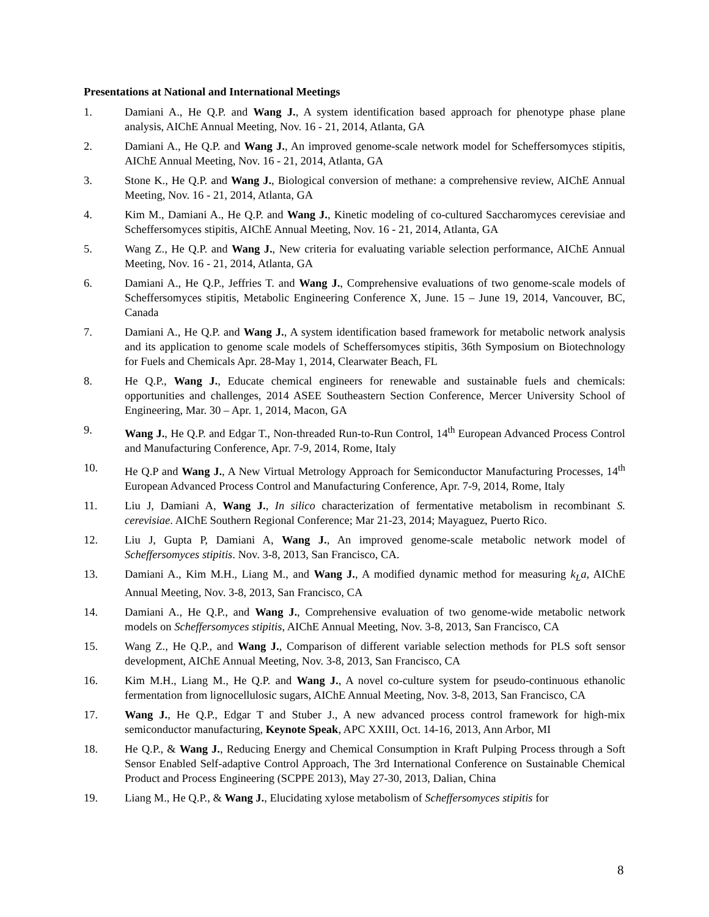Presentations at National and International Meetings
1. Damiani A., He Q.P. and Wang J., A system identification based approach for phenotype phase plane analysis, AIChE Annual Meeting, Nov. 16 - 21, 2014, Atlanta, GA
2. Damiani A., He Q.P. and Wang J., An improved genome-scale network model for Scheffersomyces stipitis, AIChE Annual Meeting, Nov. 16 - 21, 2014, Atlanta, GA
3. Stone K., He Q.P. and Wang J., Biological conversion of methane: a comprehensive review, AIChE Annual Meeting, Nov. 16 - 21, 2014, Atlanta, GA
4. Kim M., Damiani A., He Q.P. and Wang J., Kinetic modeling of co-cultured Saccharomyces cerevisiae and Scheffersomyces stipitis, AIChE Annual Meeting, Nov. 16 - 21, 2014, Atlanta, GA
5. Wang Z., He Q.P. and Wang J., New criteria for evaluating variable selection performance, AIChE Annual Meeting, Nov. 16 - 21, 2014, Atlanta, GA
6. Damiani A., He Q.P., Jeffries T. and Wang J., Comprehensive evaluations of two genome-scale models of Scheffersomyces stipitis, Metabolic Engineering Conference X, June. 15 – June 19, 2014, Vancouver, BC, Canada
7. Damiani A., He Q.P. and Wang J., A system identification based framework for metabolic network analysis and its application to genome scale models of Scheffersomyces stipitis, 36th Symposium on Biotechnology for Fuels and Chemicals Apr. 28-May 1, 2014, Clearwater Beach, FL
8. He Q.P., Wang J., Educate chemical engineers for renewable and sustainable fuels and chemicals: opportunities and challenges, 2014 ASEE Southeastern Section Conference, Mercer University School of Engineering, Mar. 30 – Apr. 1, 2014, Macon, GA
9. Wang J., He Q.P. and Edgar T., Non-threaded Run-to-Run Control, 14<sup>th</sup> European Advanced Process Control and Manufacturing Conference, Apr. 7-9, 2014, Rome, Italy
10. He Q.P and Wang J., A New Virtual Metrology Approach for Semiconductor Manufacturing Processes, 14<sup>th</sup> European Advanced Process Control and Manufacturing Conference, Apr. 7-9, 2014, Rome, Italy
11. Liu J, Damiani A, Wang J., In silico characterization of fermentative metabolism in recombinant S. cerevisiae. AIChE Southern Regional Conference; Mar 21-23, 2014; Mayaguez, Puerto Rico.
12. Liu J, Gupta P, Damiani A, Wang J., An improved genome-scale metabolic network model of Scheffersomyces stipitis. Nov. 3-8, 2013, San Francisco, CA.
13. Damiani A., Kim M.H., Liang M., and Wang J., A modified dynamic method for measuring k<sub>L</sub>a, AIChE Annual Meeting, Nov. 3-8, 2013, San Francisco, CA
14. Damiani A., He Q.P., and Wang J., Comprehensive evaluation of two genome-wide metabolic network models on Scheffersomyces stipitis, AIChE Annual Meeting, Nov. 3-8, 2013, San Francisco, CA
15. Wang Z., He Q.P., and Wang J., Comparison of different variable selection methods for PLS soft sensor development, AIChE Annual Meeting, Nov. 3-8, 2013, San Francisco, CA
16. Kim M.H., Liang M., He Q.P. and Wang J., A novel co-culture system for pseudo-continuous ethanolic fermentation from lignocellulosic sugars, AIChE Annual Meeting, Nov. 3-8, 2013, San Francisco, CA
17. Wang J., He Q.P., Edgar T and Stuber J., A new advanced process control framework for high-mix semiconductor manufacturing, Keynote Speak, APC XXIII, Oct. 14-16, 2013, Ann Arbor, MI
18. He Q.P., & Wang J., Reducing Energy and Chemical Consumption in Kraft Pulping Process through a Soft Sensor Enabled Self-adaptive Control Approach, The 3rd International Conference on Sustainable Chemical Product and Process Engineering (SCPPE 2013), May 27-30, 2013, Dalian, China
19. Liang M., He Q.P., & Wang J., Elucidating xylose metabolism of Scheffersomyces stipitis for
8